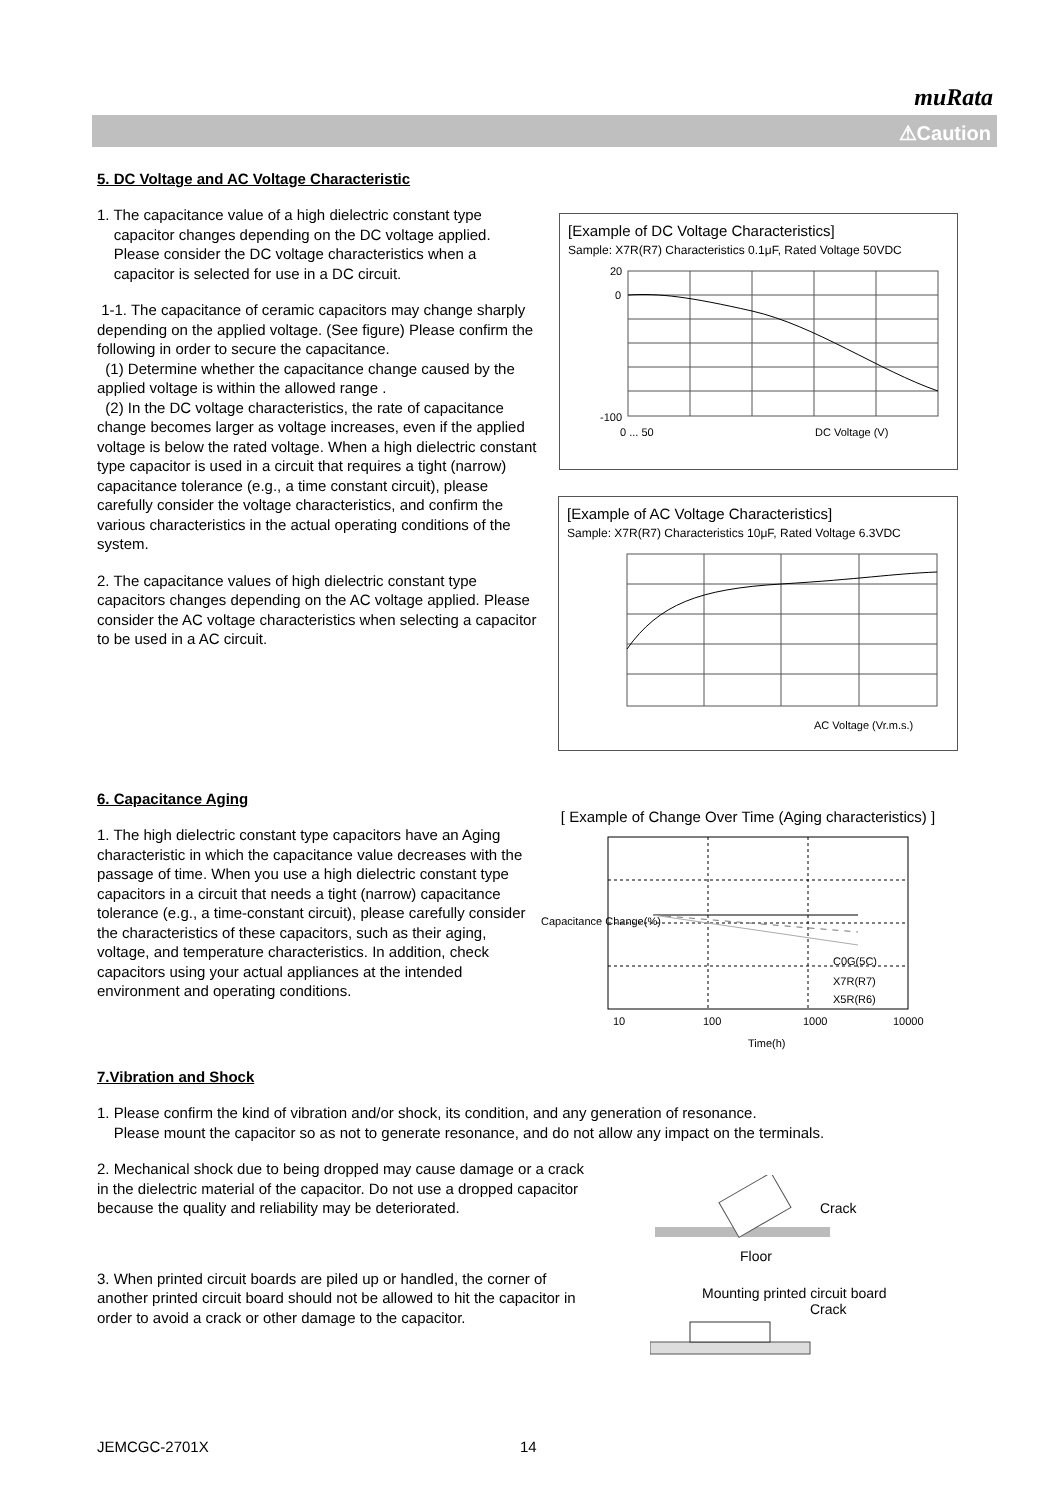muRata
⚠Caution
5. DC Voltage and AC Voltage Characteristic
1. The capacitance value of a high dielectric constant type
capacitor changes depending on the DC voltage applied.
Please consider the DC voltage characteristics when a
capacitor is selected for use in a DC circuit.
1-1. The capacitance of ceramic capacitors may change sharply depending on the applied voltage. (See figure) Please confirm the following in order to secure the capacitance.
(1) Determine whether the capacitance change caused by the applied voltage is within the allowed range .
(2) In the DC voltage characteristics, the rate of capacitance change becomes larger as voltage increases, even if the applied voltage is below the rated voltage. When a high dielectric constant type capacitor is used in a circuit that requires a tight (narrow) capacitance tolerance (e.g., a time constant circuit), please carefully consider the voltage characteristics, and confirm the various characteristics in the actual operating conditions of the system.
2. The capacitance values of high dielectric constant type capacitors changes depending on the AC voltage applied. Please consider the AC voltage characteristics when selecting a capacitor to be used in a AC circuit.
[Example of DC Voltage Characteristics]
Sample: X7R(R7) Characteristics 0.1μF, Rated Voltage 50VDC
-100
20
0
DC Voltage (V)
0 ... 50
[Example of AC Voltage Characteristics]
Sample: X7R(R7) Characteristics 10μF, Rated Voltage 6.3VDC
AC Voltage (Vr.m.s.)
6. Capacitance Aging
1. The high dielectric constant type capacitors have an Aging characteristic in which the capacitance value decreases with the passage of time. When you use a high dielectric constant type capacitors in a circuit that needs a tight (narrow) capacitance tolerance (e.g., a time-constant circuit), please carefully consider the characteristics of these capacitors, such as their aging, voltage, and temperature characteristics. In addition, check capacitors using your actual appliances at the intended environment and operating conditions.
[ Example of Change Over Time (Aging characteristics) ]
C0G(5C)
X7R(R7)
X5R(R6)
10
100
1000
10000
Time(h)
Capacitance Change(%)
7.Vibration and Shock
1. Please confirm the kind of vibration and/or shock, its condition, and any generation of resonance.
Please mount the capacitor so as not to generate resonance, and do not allow any impact on the terminals.
2. Mechanical shock due to being dropped may cause damage or a crack in the dielectric material of the capacitor. Do not use a dropped capacitor because the quality and reliability may be deteriorated.
3. When printed circuit boards are piled up or handled, the corner of another printed circuit board should not be allowed to hit the capacitor in order to avoid a crack or other damage to the capacitor.
Crack
Floor
Mounting printed circuit board
Crack
JEMCGC-2701X 14